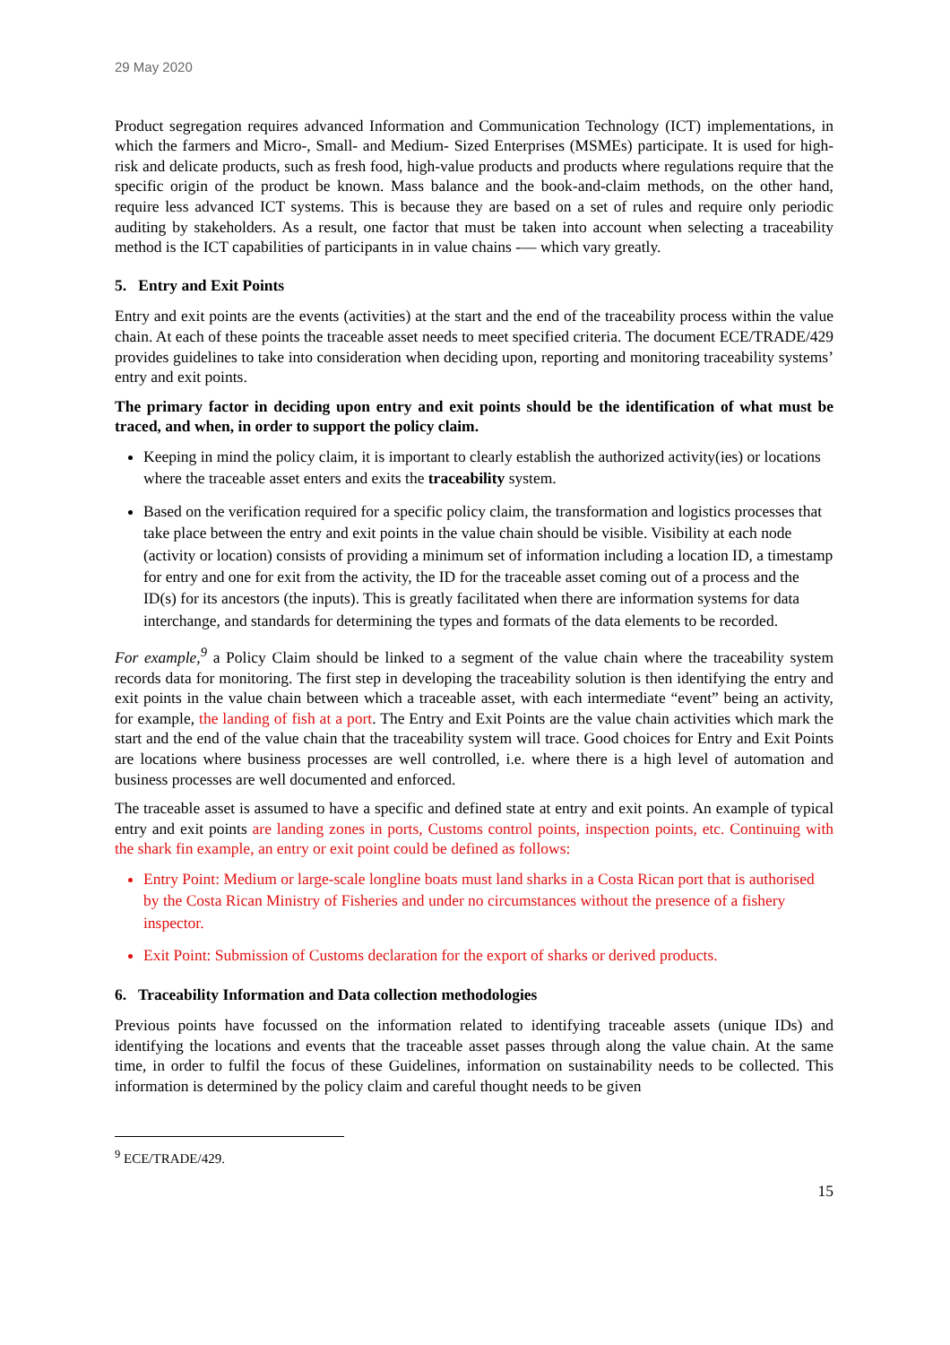29 May 2020
Product segregation requires advanced Information and Communication Technology (ICT) implementations, in which the farmers and Micro-, Small- and Medium- Sized Enterprises (MSMEs) participate. It is used for high-risk and delicate products, such as fresh food, high-value products and products where regulations require that the specific origin of the product be known. Mass balance and the book-and-claim methods, on the other hand, require less advanced ICT systems. This is because they are based on a set of rules and require only periodic auditing by stakeholders. As a result, one factor that must be taken into account when selecting a traceability method is the ICT capabilities of participants in in value chains -— which vary greatly.
5. Entry and Exit Points
Entry and exit points are the events (activities) at the start and the end of the traceability process within the value chain. At each of these points the traceable asset needs to meet specified criteria. The document ECE/TRADE/429 provides guidelines to take into consideration when deciding upon, reporting and monitoring traceability systems’ entry and exit points.
The primary factor in deciding upon entry and exit points should be the identification of what must be traced, and when, in order to support the policy claim.
Keeping in mind the policy claim, it is important to clearly establish the authorized activity(ies) or locations where the traceable asset enters and exits the traceability system.
Based on the verification required for a specific policy claim, the transformation and logistics processes that take place between the entry and exit points in the value chain should be visible. Visibility at each node (activity or location) consists of providing a minimum set of information including a location ID, a timestamp for entry and one for exit from the activity, the ID for the traceable asset coming out of a process and the ID(s) for its ancestors (the inputs). This is greatly facilitated when there are information systems for data interchange, and standards for determining the types and formats of the data elements to be recorded.
For example,<sup>9</sup> a Policy Claim should be linked to a segment of the value chain where the traceability system records data for monitoring. The first step in developing the traceability solution is then identifying the entry and exit points in the value chain between which a traceable asset, with each intermediate “event” being an activity, for example, the landing of fish at a port. The Entry and Exit Points are the value chain activities which mark the start and the end of the value chain that the traceability system will trace. Good choices for Entry and Exit Points are locations where business processes are well controlled, i.e. where there is a high level of automation and business processes are well documented and enforced.
The traceable asset is assumed to have a specific and defined state at entry and exit points. An example of typical entry and exit points are landing zones in ports, Customs control points, inspection points, etc. Continuing with the shark fin example, an entry or exit point could be defined as follows:
Entry Point: Medium or large-scale longline boats must land sharks in a Costa Rican port that is authorised by the Costa Rican Ministry of Fisheries and under no circumstances without the presence of a fishery inspector.
Exit Point: Submission of Customs declaration for the export of sharks or derived products.
6. Traceability Information and Data collection methodologies
Previous points have focussed on the information related to identifying traceable assets (unique IDs) and identifying the locations and events that the traceable asset passes through along the value chain. At the same time, in order to fulfil the focus of these Guidelines, information on sustainability needs to be collected. This information is determined by the policy claim and careful thought needs to be given
<sup>9</sup> ECE/TRADE/429.
15